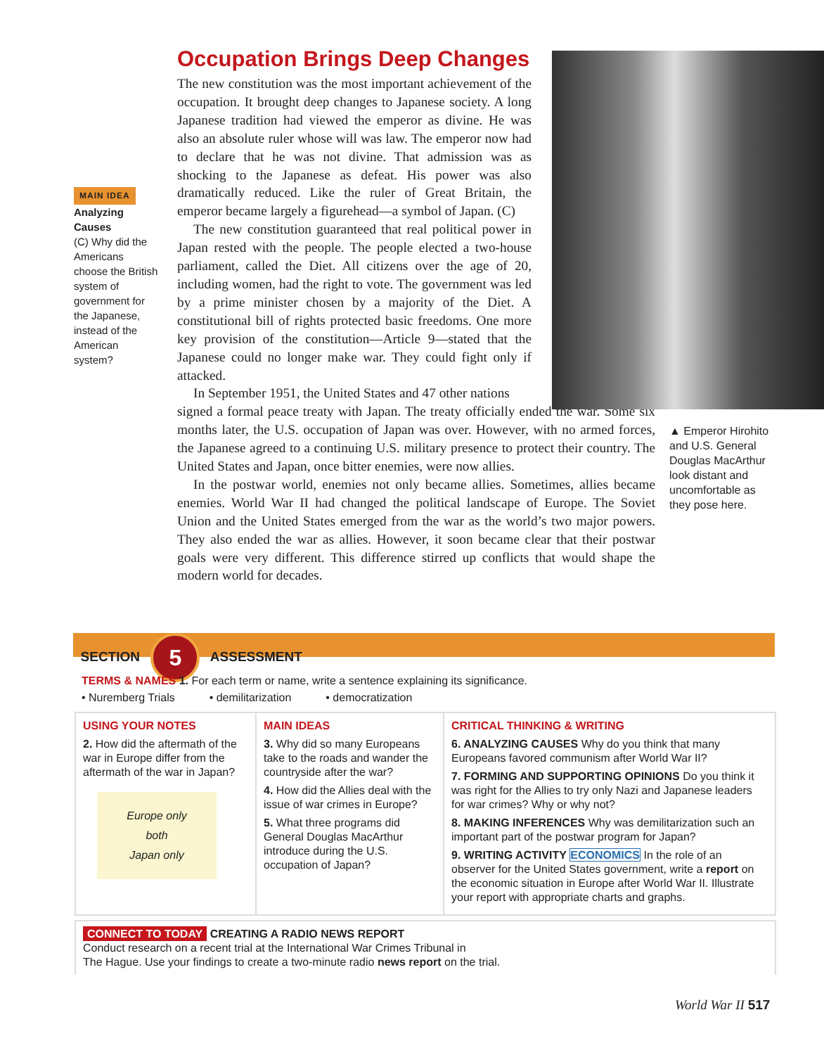Occupation Brings Deep Changes
MAIN IDEA
Analyzing Causes
(C) Why did the Americans choose the British system of government for the Japanese, instead of the American system?
The new constitution was the most important achievement of the occupation. It brought deep changes to Japanese society. A long Japanese tradition had viewed the emperor as divine. He was also an absolute ruler whose will was law. The emperor now had to declare that he was not divine. That admission was as shocking to the Japanese as defeat. His power was also dramatically reduced. Like the ruler of Great Britain, the emperor became largely a figurehead—a symbol of Japan. (C)
The new constitution guaranteed that real political power in Japan rested with the people. The people elected a two-house parliament, called the Diet. All citizens over the age of 20, including women, had the right to vote. The government was led by a prime minister chosen by a majority of the Diet. A constitutional bill of rights protected basic freedoms. One more key provision of the constitution—Article 9—stated that the Japanese could no longer make war. They could fight only if attacked.
In September 1951, the United States and 47 other nations
signed a formal peace treaty with Japan. The treaty officially ended the war. Some six months later, the U.S. occupation of Japan was over. However, with no armed forces, the Japanese agreed to a continuing U.S. military presence to protect their country. The United States and Japan, once bitter enemies, were now allies.
In the postwar world, enemies not only became allies. Sometimes, allies became enemies. World War II had changed the political landscape of Europe. The Soviet Union and the United States emerged from the war as the world’s two major powers. They also ended the war as allies. However, it soon became clear that their postwar goals were very different. This difference stirred up conflicts that would shape the modern world for decades.
▲ Emperor Hirohito and U.S. General Douglas MacArthur look distant and uncomfortable as they pose here.
SECTION 5 ASSESSMENT
TERMS & NAMES 1. For each term or name, write a sentence explaining its significance.
• Nuremberg Trials • demilitarization • democratization
USING YOUR NOTES
2. How did the aftermath of the war in Europe differ from the aftermath of the war in Japan?
Europe only
both
Japan only
MAIN IDEAS
3. Why did so many Europeans take to the roads and wander the countryside after the war?
4. How did the Allies deal with the issue of war crimes in Europe?
5. What three programs did General Douglas MacArthur introduce during the U.S. occupation of Japan?
CRITICAL THINKING & WRITING
6. ANALYZING CAUSES Why do you think that many Europeans favored communism after World War II?
7. FORMING AND SUPPORTING OPINIONS Do you think it was right for the Allies to try only Nazi and Japanese leaders for war crimes? Why or why not?
8. MAKING INFERENCES Why was demilitarization such an important part of the postwar program for Japan?
9. WRITING ACTIVITY ECONOMICS In the role of an observer for the United States government, write a report on the economic situation in Europe after World War II. Illustrate your report with appropriate charts and graphs.
CONNECT TO TODAY CREATING A RADIO NEWS REPORT
Conduct research on a recent trial at the International War Crimes Tribunal in
The Hague. Use your findings to create a two-minute radio news report on the trial.
World War II 517